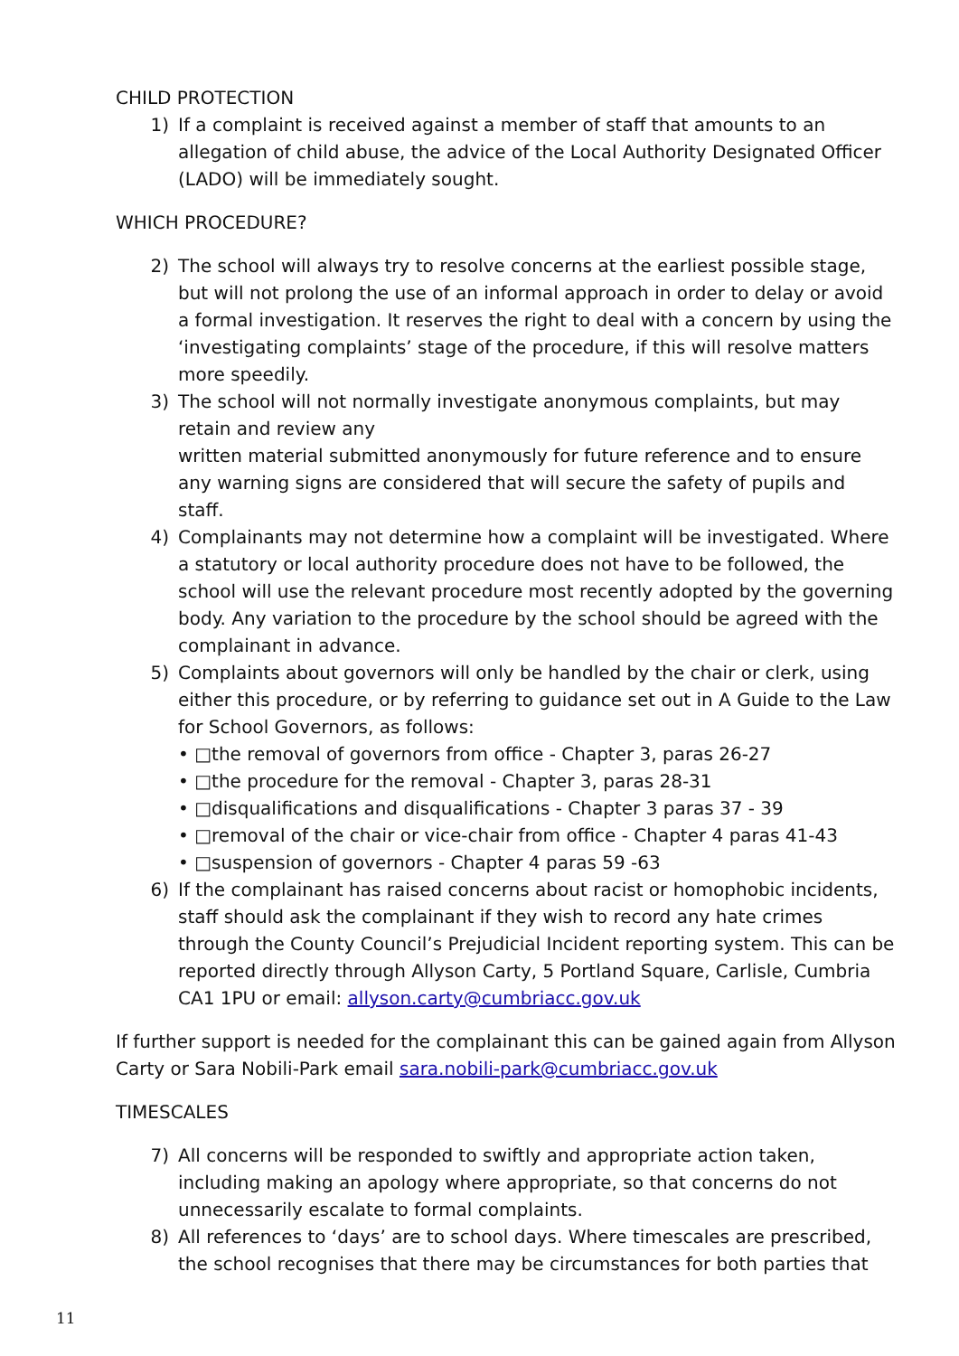CHILD PROTECTION
1) If a complaint is received against a member of staff that amounts to an allegation of child abuse, the advice of the Local Authority Designated Officer (LADO) will be immediately sought.
WHICH PROCEDURE?
2) The school will always try to resolve concerns at the earliest possible stage, but will not prolong the use of an informal approach in order to delay or avoid a formal investigation. It reserves the right to deal with a concern by using the ‘investigating complaints’ stage of the procedure, if this will resolve matters more speedily.
3) The school will not normally investigate anonymous complaints, but may retain and review any
written material submitted anonymously for future reference and to ensure any warning signs are considered that will secure the safety of pupils and staff.
4) Complainants may not determine how a complaint will be investigated. Where a statutory or local authority procedure does not have to be followed, the school will use the relevant procedure most recently adopted by the governing body. Any variation to the procedure by the school should be agreed with the complainant in advance.
5) Complaints about governors will only be handled by the chair or clerk, using either this procedure, or by referring to guidance set out in A Guide to the Law for School Governors, as follows:
• □the removal of governors from office - Chapter 3, paras 26-27
• □the procedure for the removal - Chapter 3, paras 28-31
• □disqualifications and disqualifications - Chapter 3 paras 37 - 39
• □removal of the chair or vice-chair from office - Chapter 4 paras 41-43
• □suspension of governors - Chapter 4 paras 59 -63
6) If the complainant has raised concerns about racist or homophobic incidents, staff should ask the complainant if they wish to record any hate crimes through the County Council’s Prejudicial Incident reporting system. This can be reported directly through Allyson Carty, 5 Portland Square, Carlisle, Cumbria CA1 1PU or email: allyson.carty@cumbriacc.gov.uk
If further support is needed for the complainant this can be gained again from Allyson Carty or Sara Nobili-Park email sara.nobili-park@cumbriacc.gov.uk
TIMESCALES
7) All concerns will be responded to swiftly and appropriate action taken, including making an apology where appropriate, so that concerns do not unnecessarily escalate to formal complaints.
8) All references to ‘days’ are to school days. Where timescales are prescribed, the school recognises that there may be circumstances for both parties that
11